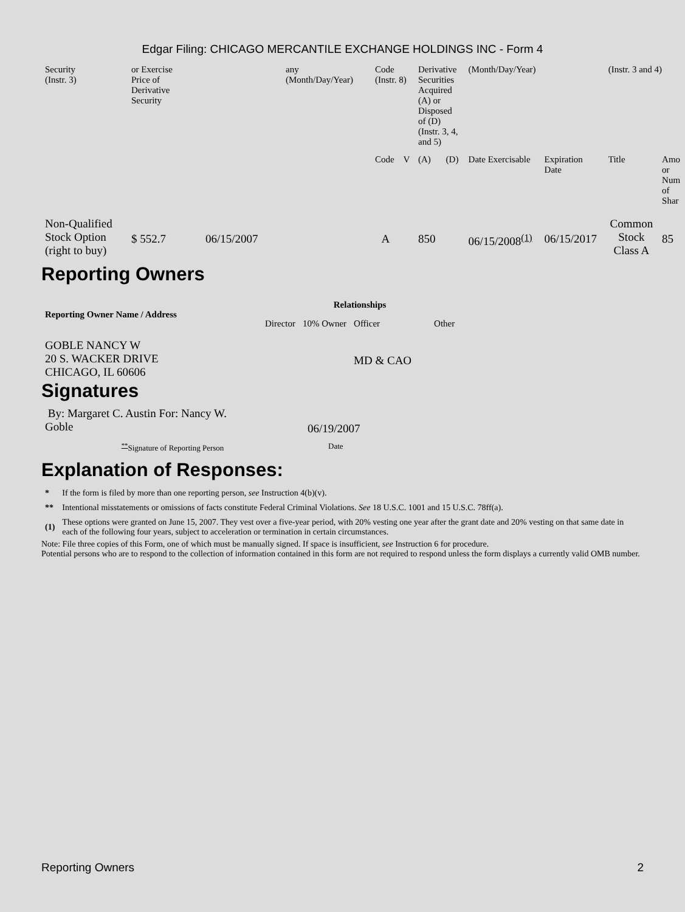Edgar Filing: CHICAGO MERCANTILE EXCHANGE HOLDINGS INC - Form 4
| Security (Instr. 3) | or Exercise Price of Derivative Security | | any (Month/Day/Year) | Code (Instr. 8) | | Derivative Securities Acquired (A) or Disposed of (D) (Instr. 3, 4, and 5) | | (Month/Day/Year) | | (Instr. 3 and 4) | |
| | | | | Code | V | (A) | (D) | Date Exercisable | Expiration Date | Title | Amo or Num of Shar |
| Non-Qualified Stock Option (right to buy) | $ 552.7 | 06/15/2007 | | A | | 850 | | 06/15/2008<sup>(1)</sup> | 06/15/2017 | Common Stock Class A | 85 |
Reporting Owners
| Reporting Owner Name / Address | Relationships | | | |
| --- | --- | --- | --- | --- |
| | Director | 10% Owner | Officer | Other |
| GOBLE NANCY W 20 S. WACKER DRIVE CHICAGO, IL 60606 | | | MD & CAO | |
Signatures
| By: Margaret C. Austin For: Nancy W. Goble | 06/19/2007 |
| <sup>**</sup> Signature of Reporting Person | Date |
Explanation of Responses:
| * | If the form is filed by more than one reporting person, see Instruction 4(b)(v). |
| ** | Intentional misstatements or omissions of facts constitute Federal Criminal Violations. See 18 U.S.C. 1001 and 15 U.S.C. 78ff(a). |
| (1) | These options were granted on June 15, 2007. They vest over a five-year period, with 20% vesting one year after the grant date and 20% vesting on that same date in each of the following four years, subject to acceleration or termination in certain circumstances. |
Note: File three copies of this Form, one of which must be manually signed. If space is insufficient, see Instruction 6 for procedure.
Potential persons who are to respond to the collection of information contained in this form are not required to respond unless the form displays a currently valid OMB number.
Reporting Owners 2